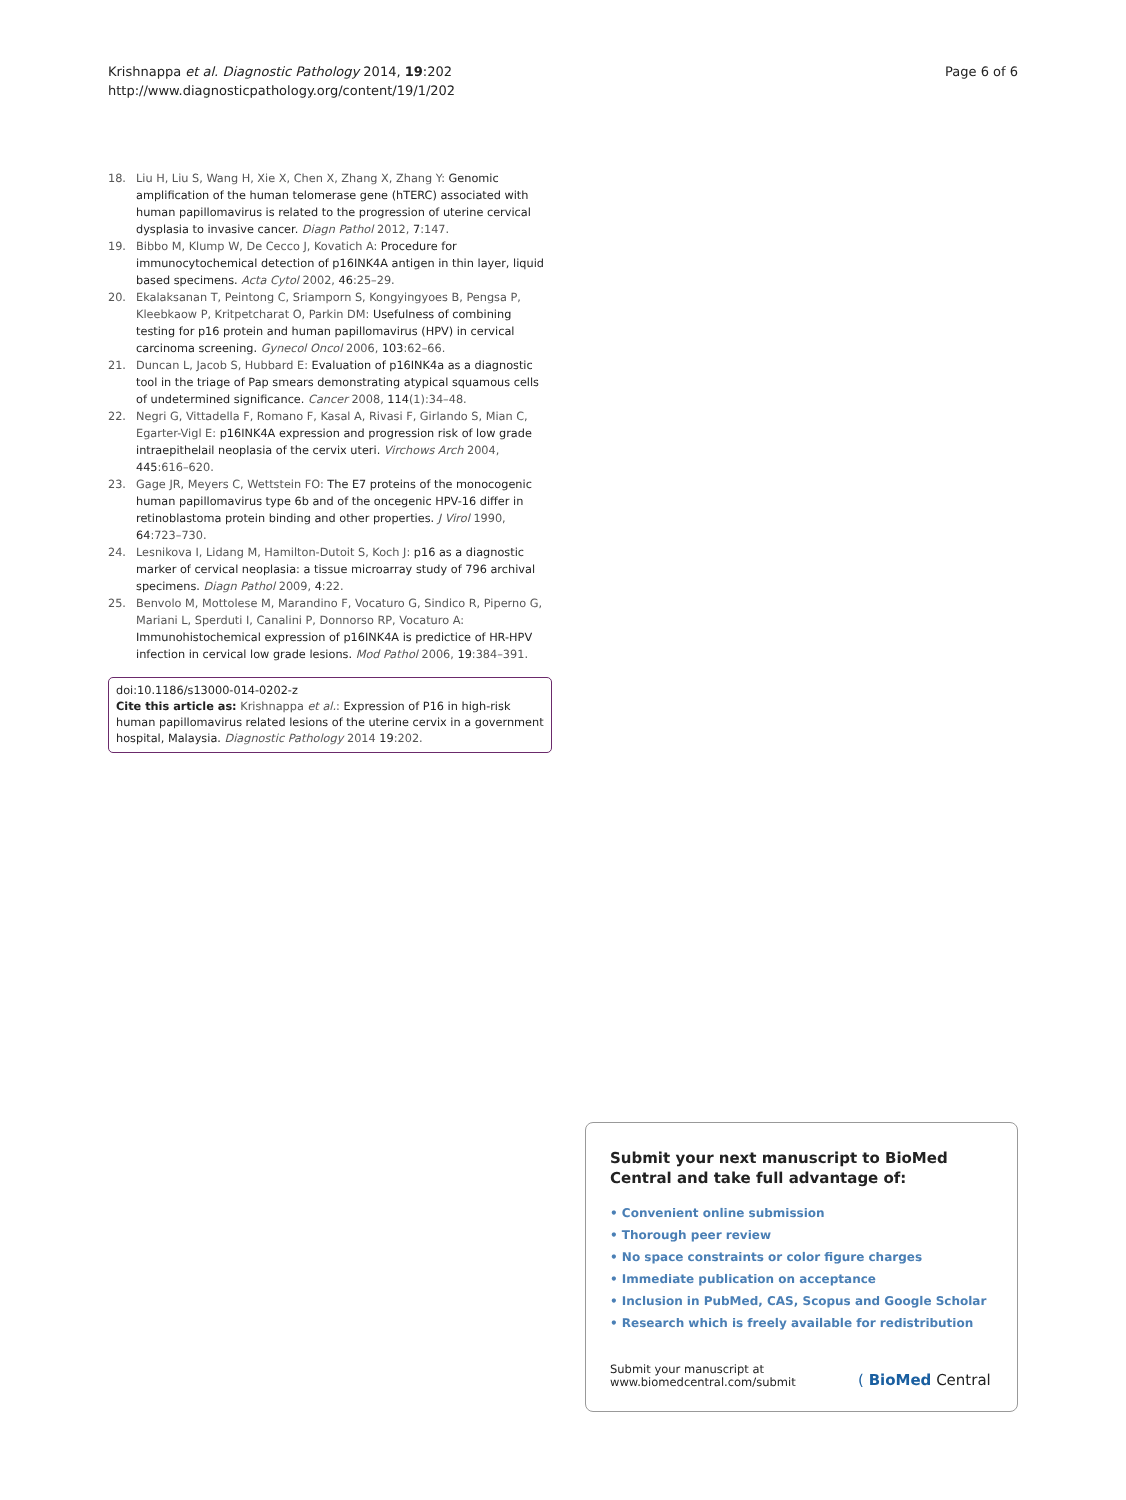Krishnappa et al. Diagnostic Pathology 2014, 19:202
http://www.diagnosticpathology.org/content/19/1/202
Page 6 of 6
18. Liu H, Liu S, Wang H, Xie X, Chen X, Zhang X, Zhang Y: Genomic amplification of the human telomerase gene (hTERC) associated with human papillomavirus is related to the progression of uterine cervical dysplasia to invasive cancer. Diagn Pathol 2012, 7:147.
19. Bibbo M, Klump W, De Cecco J, Kovatich A: Procedure for immunocytochemical detection of p16INK4A antigen in thin layer, liquid based specimens. Acta Cytol 2002, 46:25–29.
20. Ekalaksanan T, Peintong C, Sriamporn S, Kongyingyoes B, Pengsa P, Kleebkaow P, Kritpetcharat O, Parkin DM: Usefulness of combining testing for p16 protein and human papillomavirus (HPV) in cervical carcinoma screening. Gynecol Oncol 2006, 103:62–66.
21. Duncan L, Jacob S, Hubbard E: Evaluation of p16INK4a as a diagnostic tool in the triage of Pap smears demonstrating atypical squamous cells of undetermined significance. Cancer 2008, 114(1):34–48.
22. Negri G, Vittadella F, Romano F, Kasal A, Rivasi F, Girlando S, Mian C, Egarter-Vigl E: p16INK4A expression and progression risk of low grade intraepithelail neoplasia of the cervix uteri. Virchows Arch 2004, 445:616–620.
23. Gage JR, Meyers C, Wettstein FO: The E7 proteins of the monocogenic human papillomavirus type 6b and of the oncegenic HPV-16 differ in retinoblastoma protein binding and other properties. J Virol 1990, 64:723–730.
24. Lesnikova I, Lidang M, Hamilton-Dutoit S, Koch J: p16 as a diagnostic marker of cervical neoplasia: a tissue microarray study of 796 archival specimens. Diagn Pathol 2009, 4:22.
25. Benvolo M, Mottolese M, Marandino F, Vocaturo G, Sindico R, Piperno G, Mariani L, Sperduti I, Canalini P, Donnorso RP, Vocaturo A: Immunohistochemical expression of p16INK4A is predictice of HR-HPV infection in cervical low grade lesions. Mod Pathol 2006, 19:384–391.
doi:10.1186/s13000-014-0202-z
Cite this article as: Krishnappa et al.: Expression of P16 in high-risk human papillomavirus related lesions of the uterine cervix in a government hospital, Malaysia. Diagnostic Pathology 2014 19:202.
Submit your next manuscript to BioMed Central and take full advantage of:
• Convenient online submission
• Thorough peer review
• No space constraints or color figure charges
• Immediate publication on acceptance
• Inclusion in PubMed, CAS, Scopus and Google Scholar
• Research which is freely available for redistribution
Submit your manuscript at
www.biomedcentral.com/submit
( BioMed Central